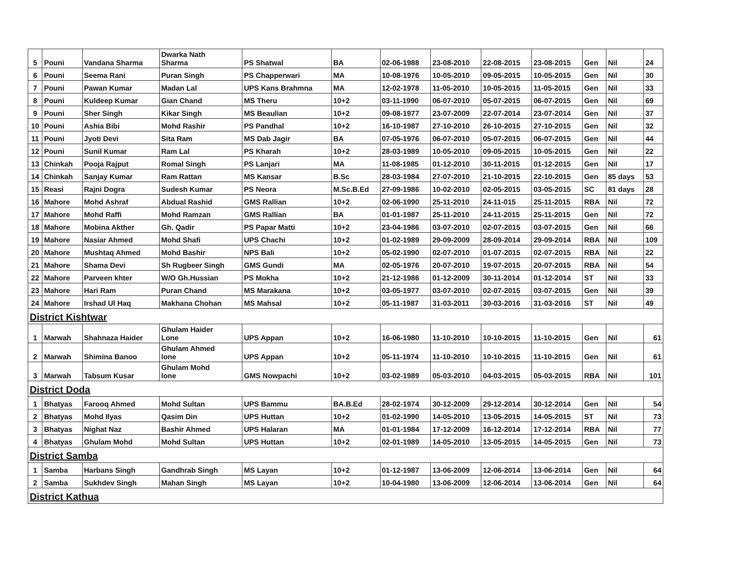| 5 | Pouni | Vandana Sharma | Dwarka Nath Sharma | PS Shatwal | BA | 02-06-1988 | 23-08-2010 | 22-08-2015 | 23-08-2015 | Gen | Nil | 24 |
| 6 | Pouni | Seema Rani | Puran Singh | PS Chapperwari | MA | 10-08-1976 | 10-05-2010 | 09-05-2015 | 10-05-2015 | Gen | Nil | 30 |
| 7 | Pouni | Pawan Kumar | Madan Lal | UPS Kans Brahmna | MA | 12-02-1978 | 11-05-2010 | 10-05-2015 | 11-05-2015 | Gen | Nil | 33 |
| 8 | Pouni | Kuldeep Kumar | Gian Chand | MS Theru | 10+2 | 03-11-1990 | 06-07-2010 | 05-07-2015 | 06-07-2015 | Gen | Nil | 69 |
| 9 | Pouni | Sher Singh | Kikar Singh | MS Beaulian | 10+2 | 09-08-1977 | 23-07-2009 | 22-07-2014 | 23-07-2014 | Gen | Nil | 37 |
| 10 | Pouni | Ashia Bibi | Mohd Rashir | PS Pandhal | 10+2 | 16-10-1987 | 27-10-2010 | 26-10-2015 | 27-10-2015 | Gen | Nil | 32 |
| 11 | Pouni | Jyoti Devi | Sita Ram | MS Dab Jagir | BA | 07-05-1976 | 06-07-2010 | 05-07-2015 | 06-07-2015 | Gen | Nil | 44 |
| 12 | Pouni | Sunil Kumar | Ram Lal | PS Kharah | 10+2 | 28-03-1989 | 10-05-2010 | 09-05-2015 | 10-05-2015 | Gen | Nil | 22 |
| 13 | Chinkah | Pooja Rajput | Romal Singh | PS Lanjari | MA | 11-08-1985 | 01-12-2010 | 30-11-2015 | 01-12-2015 | Gen | Nil | 17 |
| 14 | Chinkah | Sanjay Kumar | Ram Rattan | MS Kansar | B.Sc | 28-03-1984 | 27-07-2010 | 21-10-2015 | 22-10-2015 | Gen | 85 days | 53 |
| 15 | Reasi | Rajni Dogra | Sudesh Kumar | PS Neora | M.Sc.B.Ed | 27-09-1986 | 10-02-2010 | 02-05-2015 | 03-05-2015 | SC | 81 days | 28 |
| 16 | Mahore | Mohd Ashraf | Abdual Rashid | GMS Rallian | 10+2 | 02-06-1990 | 25-11-2010 | 24-11-015 | 25-11-2015 | RBA | Nil | 72 |
| 17 | Mahore | Mohd Raffi | Mohd Ramzan | GMS Rallian | BA | 01-01-1987 | 25-11-2010 | 24-11-2015 | 25-11-2015 | Gen | Nil | 72 |
| 18 | Mahore | Mobina Akther | Gh. Qadir | PS Papar Matti | 10+2 | 23-04-1986 | 03-07-2010 | 02-07-2015 | 03-07-2015 | Gen | Nil | 66 |
| 19 | Mahore | Nasiar Ahmed | Mohd Shafi | UPS Chachi | 10+2 | 01-02-1989 | 29-09-2009 | 28-09-2014 | 29-09-2014 | RBA | Nil | 109 |
| 20 | Mahore | Mushtaq Ahmed | Mohd Bashir | NPS Bali | 10+2 | 05-02-1990 | 02-07-2010 | 01-07-2015 | 02-07-2015 | RBA | Nil | 22 |
| 21 | Mahore | Shama Devi | Sh Rugbeer Singh | GMS Gundi | MA | 02-05-1976 | 20-07-2010 | 19-07-2015 | 20-07-2015 | RBA | Nil | 54 |
| 22 | Mahore | Parveen khter | W/O Gh.Hussian | PS Mokha | 10+2 | 21-12-1986 | 01-12-2009 | 30-11-2014 | 01-12-2014 | ST | Nil | 33 |
| 23 | Mahore | Hari Ram | Puran Chand | MS Marakana | 10+2 | 03-05-1977 | 03-07-2010 | 02-07-2015 | 03-07-2015 | Gen | Nil | 39 |
| 24 | Mahore | Irshad Ul Haq | Makhana Chohan | MS Mahsal | 10+2 | 05-11-1987 | 31-03-2011 | 30-03-2016 | 31-03-2016 | ST | Nil | 49 |
| District Kishtwar | | | | | | | | | | | | |
| 1 | Marwah | Shahnaza Haider | Ghulam Haider Lone | UPS Appan | 10+2 | 16-06-1980 | 11-10-2010 | 10-10-2015 | 11-10-2015 | Gen | Nil | 61 |
| 2 | Marwah | Shimina Banoo | Ghulam Ahmed lone | UPS Appan | 10+2 | 05-11-1974 | 11-10-2010 | 10-10-2015 | 11-10-2015 | Gen | Nil | 61 |
| 3 | Marwah | Tabsum Kusar | Ghulam Mohd lone | GMS Nowpachi | 10+2 | 03-02-1989 | 05-03-2010 | 04-03-2015 | 05-03-2015 | RBA | Nil | 101 |
| District Doda | | | | | | | | | | | | |
| 1 | Bhatyas | Farooq Ahmed | Mohd Sultan | UPS Bammu | BA.B.Ed | 28-02-1974 | 30-12-2009 | 29-12-2014 | 30-12-2014 | Gen | Nil | 54 |
| 2 | Bhatyas | Mohd Ilyas | Qasim Din | UPS Huttan | 10+2 | 01-02-1990 | 14-05-2010 | 13-05-2015 | 14-05-2015 | ST | Nil | 73 |
| 3 | Bhatyas | Nighat Naz | Bashir Ahmed | UPS Halaran | MA | 01-01-1984 | 17-12-2009 | 16-12-2014 | 17-12-2014 | RBA | Nil | 77 |
| 4 | Bhatyas | Ghulam Mohd | Mohd Sultan | UPS Huttan | 10+2 | 02-01-1989 | 14-05-2010 | 13-05-2015 | 14-05-2015 | Gen | Nil | 73 |
| District Samba | | | | | | | | | | | | |
| 1 | Samba | Harbans Singh | Gandhrab Singh | MS Layan | 10+2 | 01-12-1987 | 13-06-2009 | 12-06-2014 | 13-06-2014 | Gen | Nil | 64 |
| 2 | Samba | Sukhdev Singh | Mahan Singh | MS Layan | 10+2 | 10-04-1980 | 13-06-2009 | 12-06-2014 | 13-06-2014 | Gen | Nil | 64 |
| District Kathua | | | | | | | | | | | | |